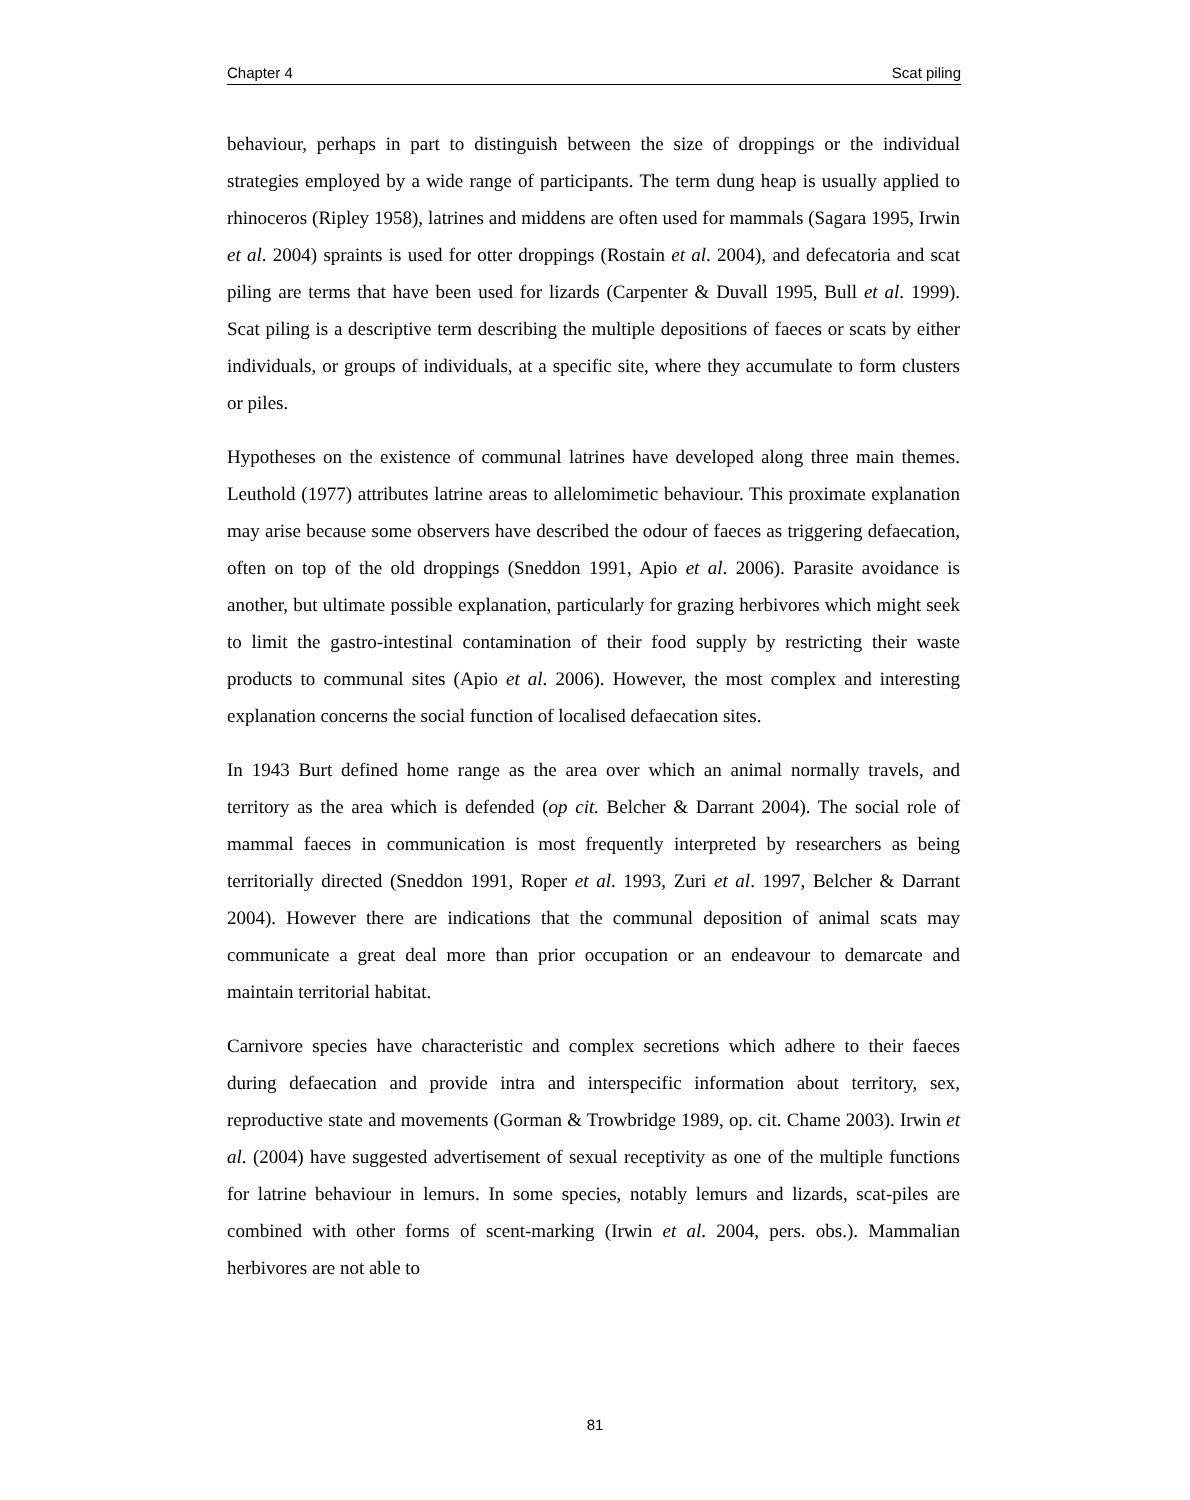Chapter 4 Scat piling
behaviour, perhaps in part to distinguish between the size of droppings or the individual strategies employed by a wide range of participants. The term dung heap is usually applied to rhinoceros (Ripley 1958), latrines and middens are often used for mammals (Sagara 1995, Irwin et al. 2004) spraints is used for otter droppings (Rostain et al. 2004), and defecatoria and scat piling are terms that have been used for lizards (Carpenter & Duvall 1995, Bull et al. 1999). Scat piling is a descriptive term describing the multiple depositions of faeces or scats by either individuals, or groups of individuals, at a specific site, where they accumulate to form clusters or piles.
Hypotheses on the existence of communal latrines have developed along three main themes. Leuthold (1977) attributes latrine areas to allelomimetic behaviour. This proximate explanation may arise because some observers have described the odour of faeces as triggering defaecation, often on top of the old droppings (Sneddon 1991, Apio et al. 2006). Parasite avoidance is another, but ultimate possible explanation, particularly for grazing herbivores which might seek to limit the gastro-intestinal contamination of their food supply by restricting their waste products to communal sites (Apio et al. 2006). However, the most complex and interesting explanation concerns the social function of localised defaecation sites.
In 1943 Burt defined home range as the area over which an animal normally travels, and territory as the area which is defended (op cit. Belcher & Darrant 2004). The social role of mammal faeces in communication is most frequently interpreted by researchers as being territorially directed (Sneddon 1991, Roper et al. 1993, Zuri et al. 1997, Belcher & Darrant 2004). However there are indications that the communal deposition of animal scats may communicate a great deal more than prior occupation or an endeavour to demarcate and maintain territorial habitat.
Carnivore species have characteristic and complex secretions which adhere to their faeces during defaecation and provide intra and interspecific information about territory, sex, reproductive state and movements (Gorman & Trowbridge 1989, op. cit. Chame 2003). Irwin et al. (2004) have suggested advertisement of sexual receptivity as one of the multiple functions for latrine behaviour in lemurs. In some species, notably lemurs and lizards, scat-piles are combined with other forms of scent-marking (Irwin et al. 2004, pers. obs.). Mammalian herbivores are not able to
81